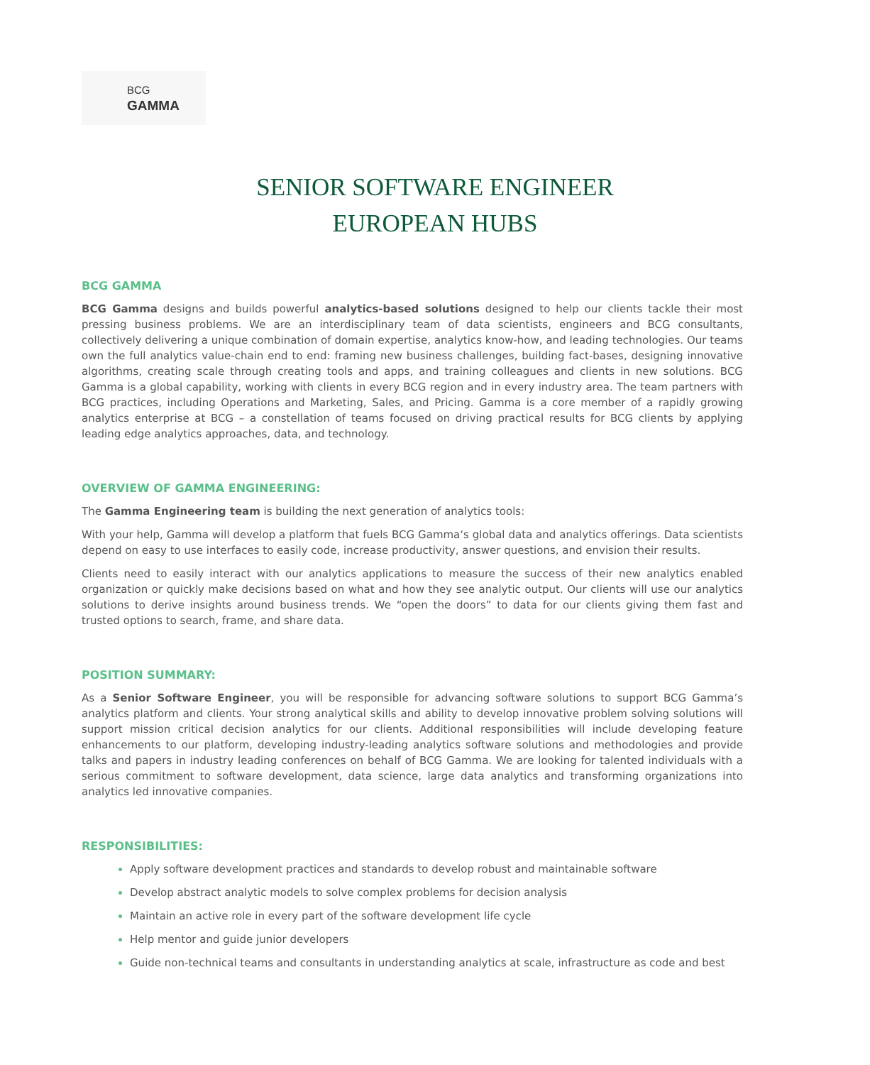BCG
GAMMA
SENIOR SOFTWARE ENGINEER
EUROPEAN HUBS
BCG GAMMA
BCG Gamma designs and builds powerful analytics-based solutions designed to help our clients tackle their most pressing business problems. We are an interdisciplinary team of data scientists, engineers and BCG consultants, collectively delivering a unique combination of domain expertise, analytics know-how, and leading technologies. Our teams own the full analytics value-chain end to end: framing new business challenges, building fact-bases, designing innovative algorithms, creating scale through creating tools and apps, and training colleagues and clients in new solutions. BCG Gamma is a global capability, working with clients in every BCG region and in every industry area. The team partners with BCG practices, including Operations and Marketing, Sales, and Pricing. Gamma is a core member of a rapidly growing analytics enterprise at BCG – a constellation of teams focused on driving practical results for BCG clients by applying leading edge analytics approaches, data, and technology.
OVERVIEW OF GAMMA ENGINEERING:
The Gamma Engineering team is building the next generation of analytics tools:
With your help, Gamma will develop a platform that fuels BCG Gamma‘s global data and analytics offerings. Data scientists depend on easy to use interfaces to easily code, increase productivity, answer questions, and envision their results.
Clients need to easily interact with our analytics applications to measure the success of their new analytics enabled organization or quickly make decisions based on what and how they see analytic output. Our clients will use our analytics solutions to derive insights around business trends. We “open the doors” to data for our clients giving them fast and trusted options to search, frame, and share data.
POSITION SUMMARY:
As a Senior Software Engineer, you will be responsible for advancing software solutions to support BCG Gamma’s analytics platform and clients. Your strong analytical skills and ability to develop innovative problem solving solutions will support mission critical decision analytics for our clients. Additional responsibilities will include developing feature enhancements to our platform, developing industry-leading analytics software solutions and methodologies and provide talks and papers in industry leading conferences on behalf of BCG Gamma. We are looking for talented individuals with a serious commitment to software development, data science, large data analytics and transforming organizations into analytics led innovative companies.
RESPONSIBILITIES:
Apply software development practices and standards to develop robust and maintainable software
Develop abstract analytic models to solve complex problems for decision analysis
Maintain an active role in every part of the software development life cycle
Help mentor and guide junior developers
Guide non-technical teams and consultants in understanding analytics at scale, infrastructure as code and best